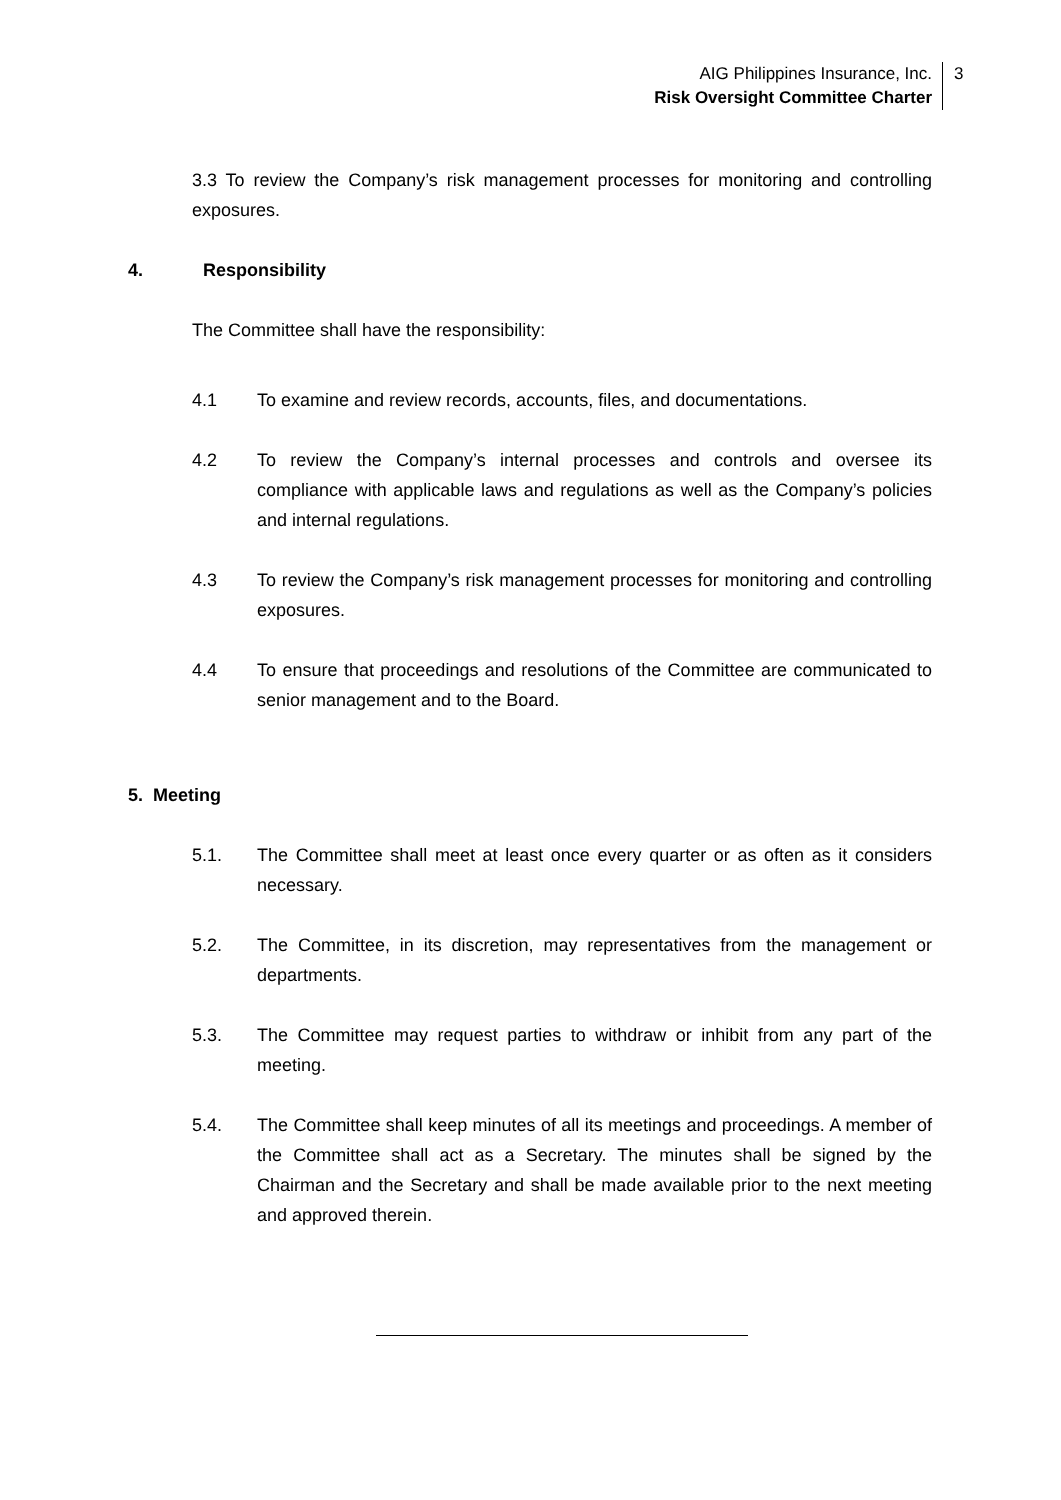AIG Philippines Insurance, Inc.
Risk Oversight Committee Charter
3
3.3 To review the Company’s risk management processes for monitoring and controlling exposures.
4. Responsibility
The Committee shall have the responsibility:
4.1 To examine and review records, accounts, files, and documentations.
4.2 To review the Company’s internal processes and controls and oversee its compliance with applicable laws and regulations as well as the Company’s policies and internal regulations.
4.3 To review the Company’s risk management processes for monitoring and controlling exposures.
4.4 To ensure that proceedings and resolutions of the Committee are communicated to senior management and to the Board.
5. Meeting
5.1. The Committee shall meet at least once every quarter or as often as it considers necessary.
5.2. The Committee, in its discretion, may representatives from the management or departments.
5.3. The Committee may request parties to withdraw or inhibit from any part of the meeting.
5.4. The Committee shall keep minutes of all its meetings and proceedings. A member of the Committee shall act as a Secretary. The minutes shall be signed by the Chairman and the Secretary and shall be made available prior to the next meeting and approved therein.